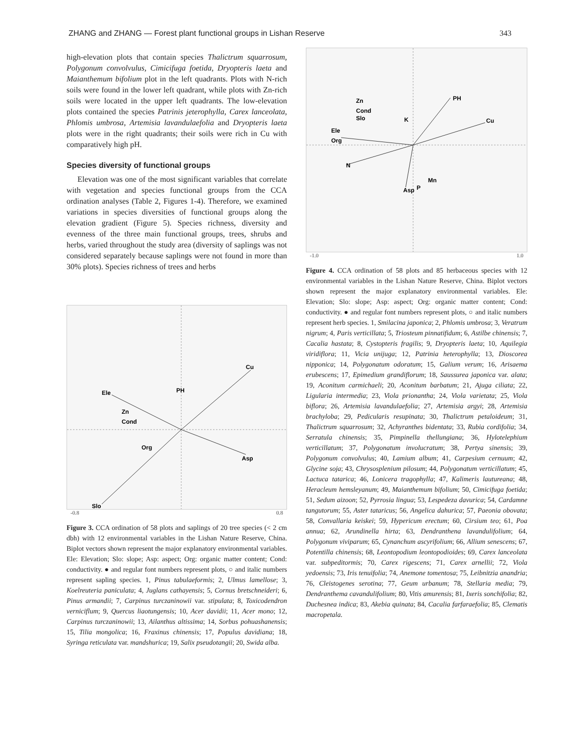ZHANG and ZHANG — Forest plant functional groups in Lishan Reserve 343
high-elevation plots that contain species Thalictrum squarrosum, Polygonum convolvulus, Cimicifuga foetida, Dryopteris laeta and Maianthemum bifolium plot in the left quadrants. Plots with N-rich soils were found in the lower left quadrant, while plots with Zn-rich soils were located in the upper left quadrants. The low-elevation plots contained the species Patrinis jeterophylla, Carex lanceolata, Phlomis umbrosa, Artemisia lavandulaefolia and Dryopteris laeta plots were in the right quadrants; their soils were rich in Cu with comparatively high pH.
Species diversity of functional groups
Elevation was one of the most significant variables that correlate with vegetation and species functional groups from the CCA ordination analyses (Table 2, Figures 1-4). Therefore, we examined variations in species diversities of functional groups along the elevation gradient (Figure 5). Species richness, diversity and evenness of the three main functional groups, trees, shrubs and herbs, varied throughout the study area (diversity of saplings was not considered separately because saplings were not found in more than 30% plots). Species richness of trees and herbs
Cu
Ele
Asp
Slo
PH
Zn
Cond
Org
-0.8 0.8
Figure 3. CCA ordination of 58 plots and saplings of 20 tree species (< 2 cm dbh) with 12 environmental variables in the Lishan Nature Reserve, China. Biplot vectors shown represent the major explanatory environmental variables. Ele: Elevation; Slo: slope; Asp: aspect; Org: organic matter content; Cond: conductivity. ● and regular font numbers represent plots, ○ and italic numbers represent sapling species. 1, Pinus tabulaeformis; 2, Ulmus lamellose; 3, Koelreuteria paniculata; 4, Juglans cathayensis; 5, Cornus bretschneideri; 6, Pinus armandii; 7, Carpinus turczaninowii var. stipulata; 8, Toxicodendron verniciflum; 9, Quercus liaotungensis; 10, Acer davidii; 11, Acer mono; 12, Carpinus turczaninowii; 13, Ailanthus altissima; 14, Sorbus pohuashanensis; 15, Tilia mongolica; 16, Fraxinus chinensis; 17, Populus davidiana; 18, Syringa reticulata var. mandshurica; 19, Salix pseudotangii; 20, Swida alba.
PH
Cu
Ele
Org
N
Asp
Zn
Cond
Slo
K
Mn
P
-1.0 1.0
Figure 4. CCA ordination of 58 plots and 85 herbaceous species with 12 environmental variables in the Lishan Nature Reserve, China. Biplot vectors shown represent the major explanatory environmental variables. Ele: Elevation; Slo: slope; Asp: aspect; Org: organic matter content; Cond: conductivity. ● and regular font numbers represent plots, ○ and italic numbers represent herb species. 1, Smilacina japonica; 2, Phlomis umbrosa; 3, Veratrum nigrum; 4, Paris verticillata; 5, Triosteum pinnatifidum; 6, Astilbe chinensis; 7, Cacalia hastata; 8, Cystopteris fragilis; 9, Dryopteris laeta; 10, Aquilegia viridiflora; 11, Vicia unijuga; 12, Patrinia heterophylla; 13, Dioscorea nipponica; 14, Polygonatum odoratum; 15, Galium verum; 16, Arisaema erubescens; 17, Epimedium grandiflorum; 18, Saussurea japonica var. alata; 19, Aconitum carmichaeli; 20, Aconitum barbatum; 21, Ajuga ciliata; 22, Ligularia intermedia; 23, Viola prionantha; 24, Viola varietata; 25, Viola biflora; 26, Artemisia lavandulaefolia; 27, Artemisia argyi; 28, Artemisia brachyloba; 29, Pedicularis resupinata; 30, Thalictrum petaloideum; 31, Thalictrum squarrosum; 32, Achyranthes bidentata; 33, Rubia cordifolia; 34, Serratula chinensis; 35, Pimpinella thellungiana; 36, Hylotelephium verticillatum; 37, Polygonatum involucratum; 38, Pertya sinensis; 39, Polygonum convolvulus; 40, Lamium album; 41, Carpesium cernuum; 42, Glycine soja; 43, Chrysosplenium pilosum; 44, Polygonatum verticillatum; 45, Lactuca tatarica; 46, Lonicera tragophylla; 47, Kalimeris lautureana; 48, Heracleum hemsleyanum; 49, Maianthemum bifolium; 50, Cimicifuga foetida; 51, Sedum aizoon; 52, Pyrrosia lingua; 53, Lespedeza davurica; 54, Cardamne tangutorum; 55, Aster tataricus; 56, Angelica dahurica; 57, Paeonia obovata; 58, Convallaria keiskei; 59, Hypericum erectum; 60, Cirsium teo; 61, Poa annua; 62, Arundinella hirta; 63, Dendranthena lavandulifolium; 64, Polygonum viviparum; 65, Cynanchum ascyrifolium; 66, Allium senescens; 67, Potentilla chinensis; 68, Leontopodium leontopodioides; 69, Carex lanceolata var. subpeditormis; 70, Carex rigescens; 71, Carex arnellii; 72, Viola yedoensis; 73, Iris tenuifolia; 74, Anemone tomentosa; 75, Leibnitzia anandria; 76, Cleistogenes serotina; 77, Geum urbanum; 78, Stellaria media; 79, Dendranthema cavandulifolium; 80, Vitis amurensis; 81, Ixeris sonchifolia; 82, Duchesnea indica; 83, Akebia quinata; 84, Cacalia farfaraefolia; 85, Clematis macropetala.